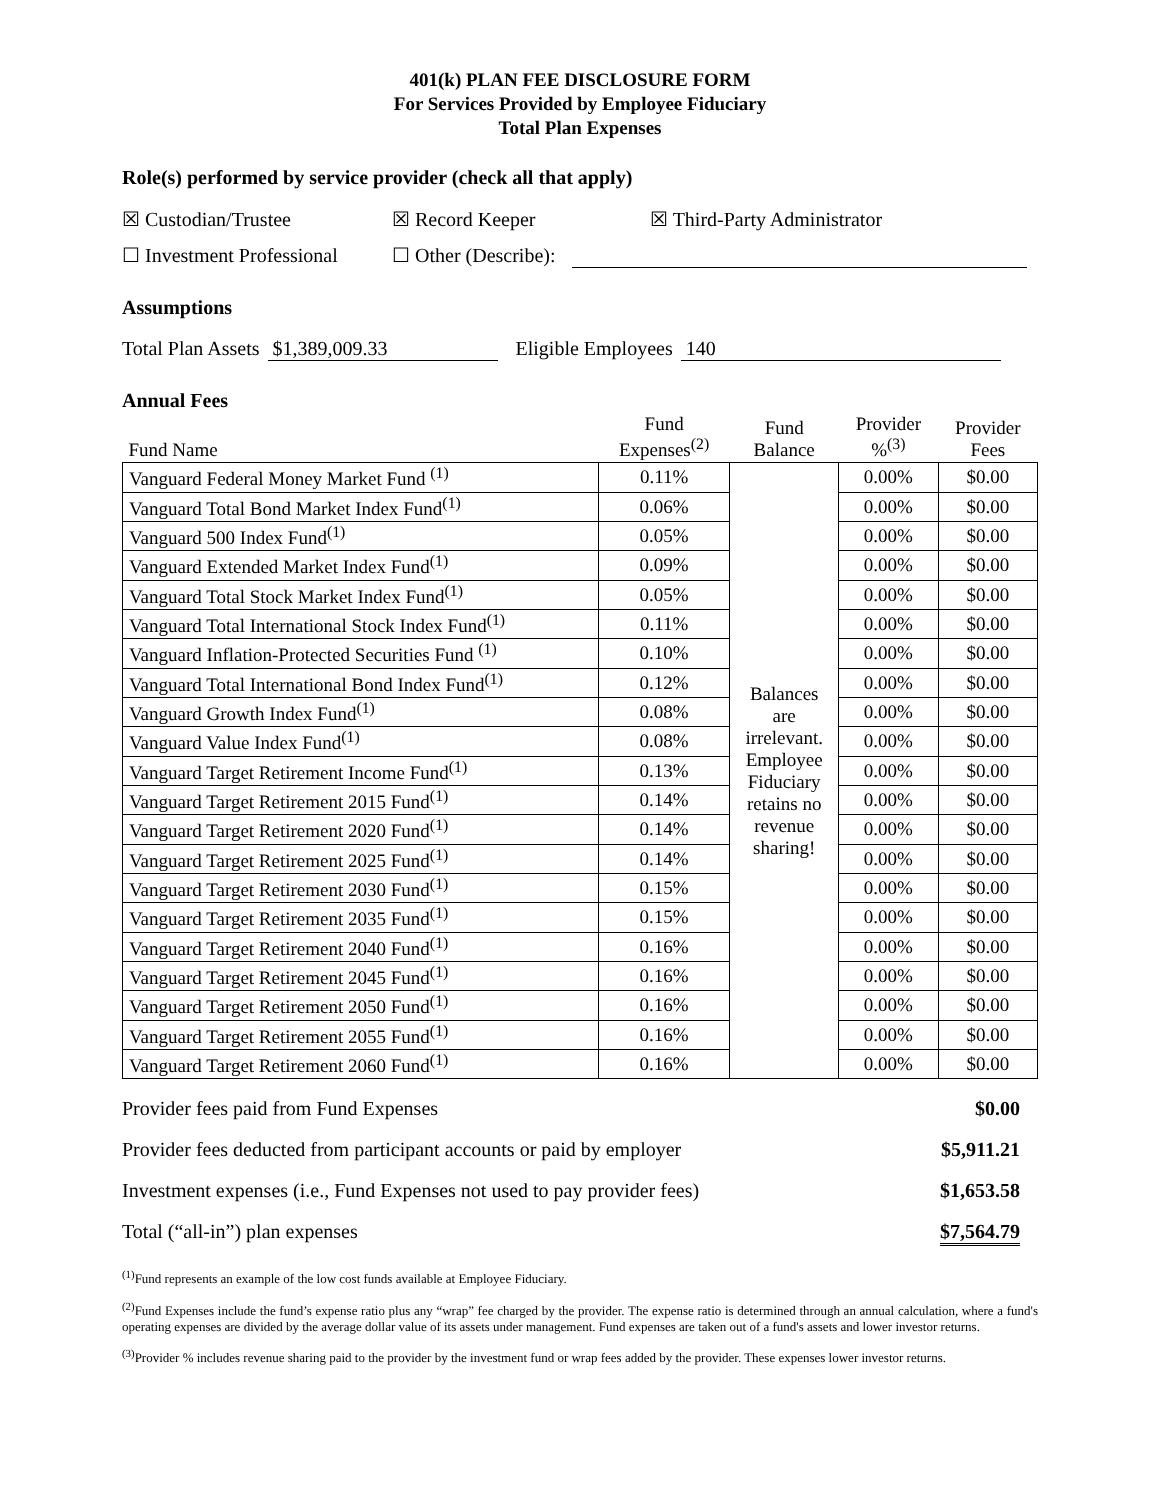401(k) PLAN FEE DISCLOSURE FORM
For Services Provided by Employee Fiduciary
Total Plan Expenses
Role(s) performed by service provider (check all that apply)
☒ Custodian/Trustee ☒ Record Keeper ☒ Third-Party Administrator
☐ Investment Professional ☐ Other (Describe):
Assumptions
Total Plan Assets $1,389,009.33 Eligible Employees 140
Annual Fees
| Fund Name | Fund Expenses<sup>(2)</sup> | Fund Balance | Provider %<sup>(3)</sup> | Provider Fees |
| Vanguard Federal Money Market Fund <sup>(1)</sup> | 0.11% | Balances are irrelevant. Employee Fiduciary retains no revenue sharing! | 0.00% | $0.00 |
| Vanguard Total Bond Market Index Fund<sup>(1)</sup> | 0.06% | | 0.00% | $0.00 |
| Vanguard 500 Index Fund<sup>(1)</sup> | 0.05% | | 0.00% | $0.00 |
| Vanguard Extended Market Index Fund<sup>(1)</sup> | 0.09% | | 0.00% | $0.00 |
| Vanguard Total Stock Market Index Fund<sup>(1)</sup> | 0.05% | | 0.00% | $0.00 |
| Vanguard Total International Stock Index Fund<sup>(1)</sup> | 0.11% | | 0.00% | $0.00 |
| Vanguard Inflation-Protected Securities Fund <sup>(1)</sup> | 0.10% | | 0.00% | $0.00 |
| Vanguard Total International Bond Index Fund<sup>(1)</sup> | 0.12% | | 0.00% | $0.00 |
| Vanguard Growth Index Fund<sup>(1)</sup> | 0.08% | | 0.00% | $0.00 |
| Vanguard Value Index Fund<sup>(1)</sup> | 0.08% | | 0.00% | $0.00 |
| Vanguard Target Retirement Income Fund<sup>(1)</sup> | 0.13% | | 0.00% | $0.00 |
| Vanguard Target Retirement 2015 Fund<sup>(1)</sup> | 0.14% | | 0.00% | $0.00 |
| Vanguard Target Retirement 2020 Fund<sup>(1)</sup> | 0.14% | | 0.00% | $0.00 |
| Vanguard Target Retirement 2025 Fund<sup>(1)</sup> | 0.14% | | 0.00% | $0.00 |
| Vanguard Target Retirement 2030 Fund<sup>(1)</sup> | 0.15% | | 0.00% | $0.00 |
| Vanguard Target Retirement 2035 Fund<sup>(1)</sup> | 0.15% | | 0.00% | $0.00 |
| Vanguard Target Retirement 2040 Fund<sup>(1)</sup> | 0.16% | | 0.00% | $0.00 |
| Vanguard Target Retirement 2045 Fund<sup>(1)</sup> | 0.16% | | 0.00% | $0.00 |
| Vanguard Target Retirement 2050 Fund<sup>(1)</sup> | 0.16% | | 0.00% | $0.00 |
| Vanguard Target Retirement 2055 Fund<sup>(1)</sup> | 0.16% | | 0.00% | $0.00 |
| Vanguard Target Retirement 2060 Fund<sup>(1)</sup> | 0.16% | | 0.00% | $0.00 |
Provider fees paid from Fund Expenses $0.00
Provider fees deducted from participant accounts or paid by employer $5,911.21
Investment expenses (i.e., Fund Expenses not used to pay provider fees) $1,653.58
Total (“all-in”) plan expenses $7,564.79
<sup>(1)</sup> Fund represents an example of the low cost funds available at Employee Fiduciary.
<sup>(2)</sup> Fund Expenses include the fund’s expense ratio plus any “wrap” fee charged by the provider. The expense ratio is determined through an annual calculation, where a fund's operating expenses are divided by the average dollar value of its assets under management. Fund expenses are taken out of a fund's assets and lower investor returns.
<sup>(3)</sup> Provider % includes revenue sharing paid to the provider by the investment fund or wrap fees added by the provider. These expenses lower investor returns.